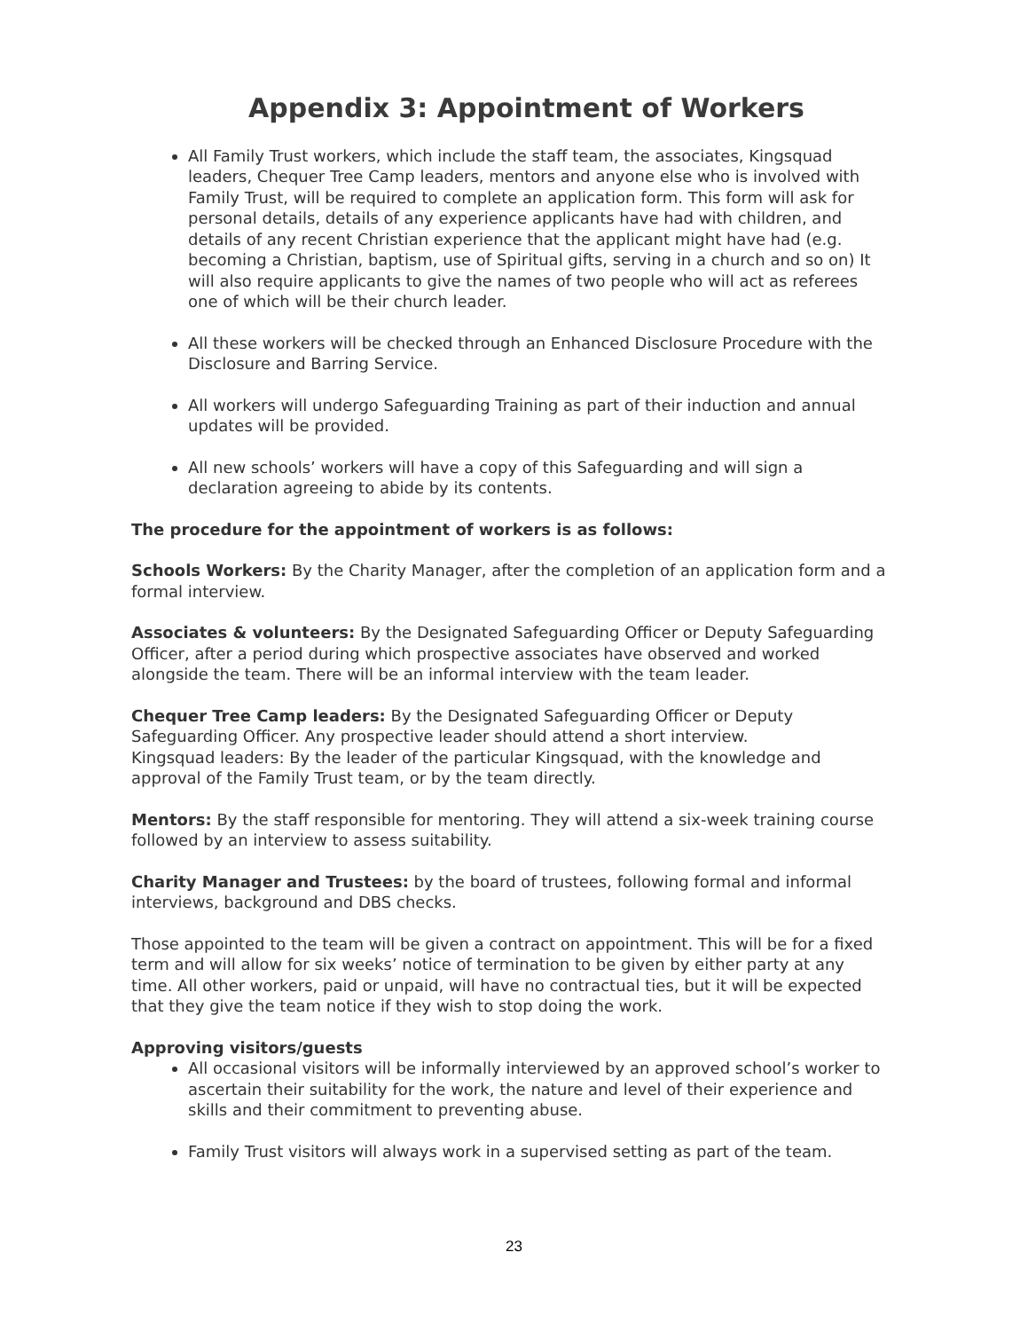Appendix 3: Appointment of Workers
All Family Trust workers, which include the staff team, the associates, Kingsquad leaders, Chequer Tree Camp leaders, mentors and anyone else who is involved with Family Trust, will be required to complete an application form. This form will ask for personal details, details of any experience applicants have had with children, and details of any recent Christian experience that the applicant might have had (e.g. becoming a Christian, baptism, use of Spiritual gifts, serving in a church and so on) It will also require applicants to give the names of two people who will act as referees one of which will be their church leader.
All these workers will be checked through an Enhanced Disclosure Procedure with the Disclosure and Barring Service.
All workers will undergo Safeguarding Training as part of their induction and annual updates will be provided.
All new schools’ workers will have a copy of this Safeguarding and will sign a declaration agreeing to abide by its contents.
The procedure for the appointment of workers is as follows:
Schools Workers: By the Charity Manager, after the completion of an application form and a formal interview.
Associates & volunteers: By the Designated Safeguarding Officer or Deputy Safeguarding Officer, after a period during which prospective associates have observed and worked alongside the team. There will be an informal interview with the team leader.
Chequer Tree Camp leaders: By the Designated Safeguarding Officer or Deputy Safeguarding Officer. Any prospective leader should attend a short interview.
Kingsquad leaders: By the leader of the particular Kingsquad, with the knowledge and approval of the Family Trust team, or by the team directly.
Mentors: By the staff responsible for mentoring. They will attend a six-week training course followed by an interview to assess suitability.
Charity Manager and Trustees: by the board of trustees, following formal and informal interviews, background and DBS checks.
Those appointed to the team will be given a contract on appointment. This will be for a fixed term and will allow for six weeks’ notice of termination to be given by either party at any time. All other workers, paid or unpaid, will have no contractual ties, but it will be expected that they give the team notice if they wish to stop doing the work.
Approving visitors/guests
All occasional visitors will be informally interviewed by an approved school’s worker to ascertain their suitability for the work, the nature and level of their experience and skills and their commitment to preventing abuse.
Family Trust visitors will always work in a supervised setting as part of the team.
23